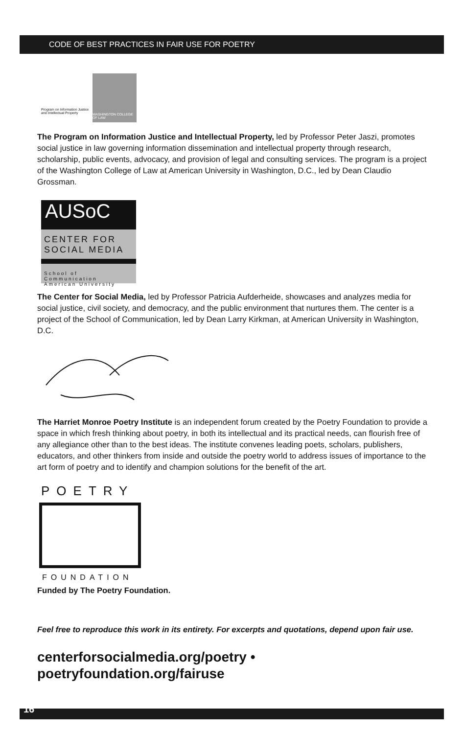CODE OF BEST PRACTICES IN FAIR USE FOR POETRY
Program on Information Justice and Intellectual Property
WASHINGTON COLLEGE OF LAW
The Program on Information Justice and Intellectual Property, led by Professor Peter Jaszi, promotes social justice in law governing information dissemination and intellectual property through research, scholarship, public events, advocacy, and provision of legal and consulting services. The program is a project of the Washington College of Law at American University in Washington, D.C., led by Dean Claudio Grossman.
AUSoC
CENTER FOR
SOCIAL MEDIA
School of Communication
American University
The Center for Social Media, led by Professor Patricia Aufderheide, showcases and analyzes media for social justice, civil society, and democracy, and the public environment that nurtures them. The center is a project of the School of Communication, led by Dean Larry Kirkman, at American University in Washington, D.C.
The Harriet Monroe Poetry Institute is an independent forum created by the Poetry Foundation to provide a space in which fresh thinking about poetry, in both its intellectual and its practical needs, can flourish free of any allegiance other than to the best ideas. The institute convenes leading poets, scholars, publishers, educators, and other thinkers from inside and outside the poetry world to address issues of importance to the art form of poetry and to identify and champion solutions for the benefit of the art.
POETRY
FOUNDATION
Funded by The Poetry Foundation.
Feel free to reproduce this work in its entirety. For excerpts and quotations, depend upon fair use.
centerforsocialmedia.org/poetry • poetryfoundation.org/fairuse
16